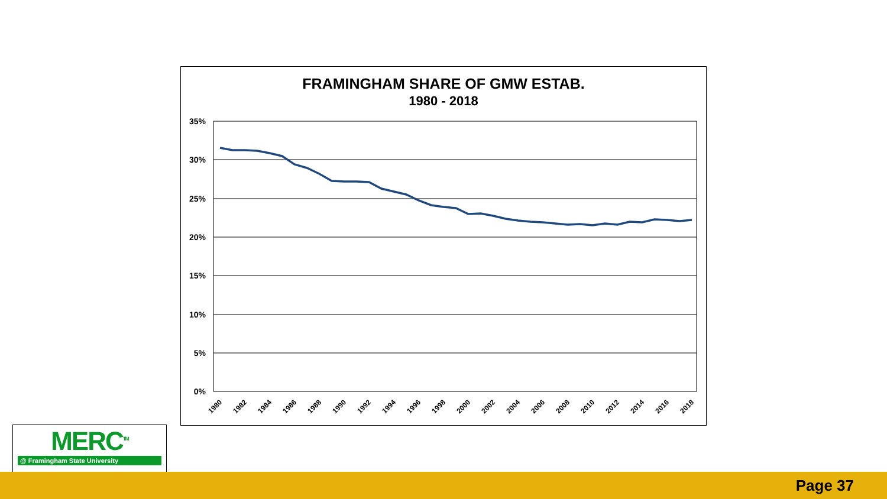FRAMINGHAM SHARE OF GMW ESTAB.
1980 - 2018
35%
30%
25%
20%
15%
10%
5%
0%
1980
1982
1984
1986
1988
1990
1992
1994
1996
1998
2000
2002
2004
2006
2008
2010
2012
2014
2016
2018
MERC<sup>TM</sup>
@ Framingham State University
Page 37